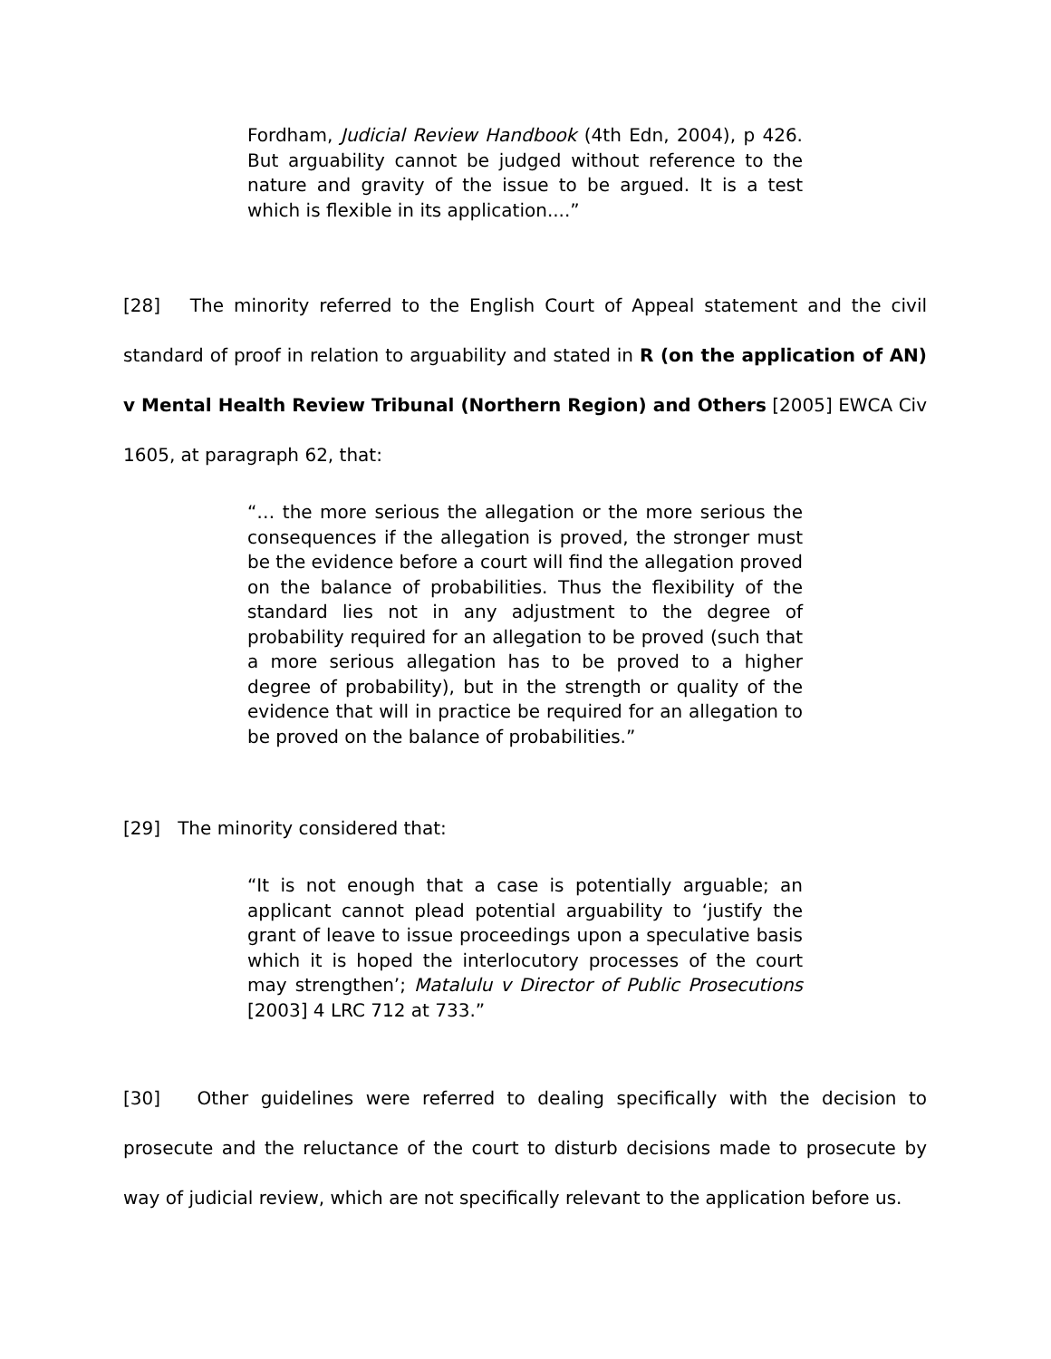Fordham, Judicial Review Handbook (4th Edn, 2004), p 426. But arguability cannot be judged without reference to the nature and gravity of the issue to be argued. It is a test which is flexible in its application....”
[28] The minority referred to the English Court of Appeal statement and the civil standard of proof in relation to arguability and stated in R (on the application of AN) v Mental Health Review Tribunal (Northern Region) and Others [2005] EWCA Civ 1605, at paragraph 62, that:
“… the more serious the allegation or the more serious the consequences if the allegation is proved, the stronger must be the evidence before a court will find the allegation proved on the balance of probabilities. Thus the flexibility of the standard lies not in any adjustment to the degree of probability required for an allegation to be proved (such that a more serious allegation has to be proved to a higher degree of probability), but in the strength or quality of the evidence that will in practice be required for an allegation to be proved on the balance of probabilities.”
[29] The minority considered that:
“It is not enough that a case is potentially arguable; an applicant cannot plead potential arguability to ‘justify the grant of leave to issue proceedings upon a speculative basis which it is hoped the interlocutory processes of the court may strengthen’; Matalulu v Director of Public Prosecutions [2003] 4 LRC 712 at 733.”
[30] Other guidelines were referred to dealing specifically with the decision to prosecute and the reluctance of the court to disturb decisions made to prosecute by way of judicial review, which are not specifically relevant to the application before us.